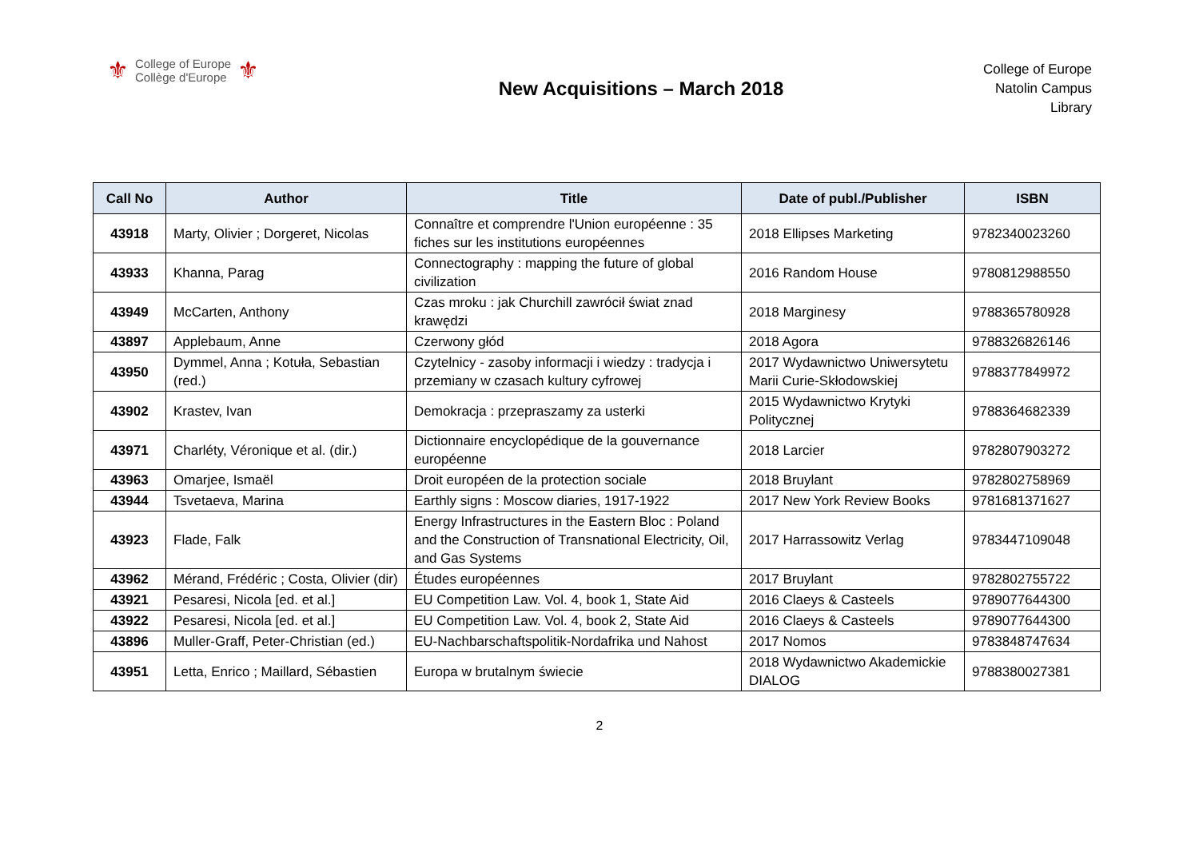⚜
College of Europe
Collège d'Europe
⚜
New Acquisitions – March 2018
College of Europe
Natolin Campus
Library
| Call No | Author | Title | Date of publ./Publisher | ISBN |
| --- | --- | --- | --- | --- |
| 43918 | Marty, Olivier ; Dorgeret, Nicolas | Connaître et comprendre l'Union européenne : 35 fiches sur les institutions européennes | 2018 Ellipses Marketing | 9782340023260 |
| 43933 | Khanna, Parag | Connectography : mapping the future of global civilization | 2016 Random House | 9780812988550 |
| 43949 | McCarten, Anthony | Czas mroku : jak Churchill zawrócił świat znad krawędzi | 2018 Marginesy | 9788365780928 |
| 43897 | Applebaum, Anne | Czerwony głód | 2018 Agora | 9788326826146 |
| 43950 | Dymmel, Anna ; Kotuła, Sebastian (red.) | Czytelnicy - zasoby informacji i wiedzy : tradycja i przemiany w czasach kultury cyfrowej | 2017 Wydawnictwo Uniwersytetu Marii Curie-Skłodowskiej | 9788377849972 |
| 43902 | Krastev, Ivan | Demokracja : przepraszamy za usterki | 2015 Wydawnictwo Krytyki Politycznej | 9788364682339 |
| 43971 | Charléty, Véronique et al. (dir.) | Dictionnaire encyclopédique de la gouvernance européenne | 2018 Larcier | 9782807903272 |
| 43963 | Omarjee, Ismaël | Droit européen de la protection sociale | 2018 Bruylant | 9782802758969 |
| 43944 | Tsvetaeva, Marina | Earthly signs : Moscow diaries, 1917-1922 | 2017 New York Review Books | 9781681371627 |
| 43923 | Flade, Falk | Energy Infrastructures in the Eastern Bloc : Poland and the Construction of Transnational Electricity, Oil, and Gas Systems | 2017 Harrassowitz Verlag | 9783447109048 |
| 43962 | Mérand, Frédéric ; Costa, Olivier (dir) | Études européennes | 2017 Bruylant | 9782802755722 |
| 43921 | Pesaresi, Nicola [ed. et al.] | EU Competition Law. Vol. 4, book 1, State Aid | 2016 Claeys & Casteels | 9789077644300 |
| 43922 | Pesaresi, Nicola [ed. et al.] | EU Competition Law. Vol. 4, book 2, State Aid | 2016 Claeys & Casteels | 9789077644300 |
| 43896 | Muller-Graff, Peter-Christian (ed.) | EU-Nachbarschaftspolitik-Nordafrika und Nahost | 2017 Nomos | 9783848747634 |
| 43951 | Letta, Enrico ; Maillard, Sébastien | Europa w brutalnym świecie | 2018 Wydawnictwo Akademickie DIALOG | 9788380027381 |
2